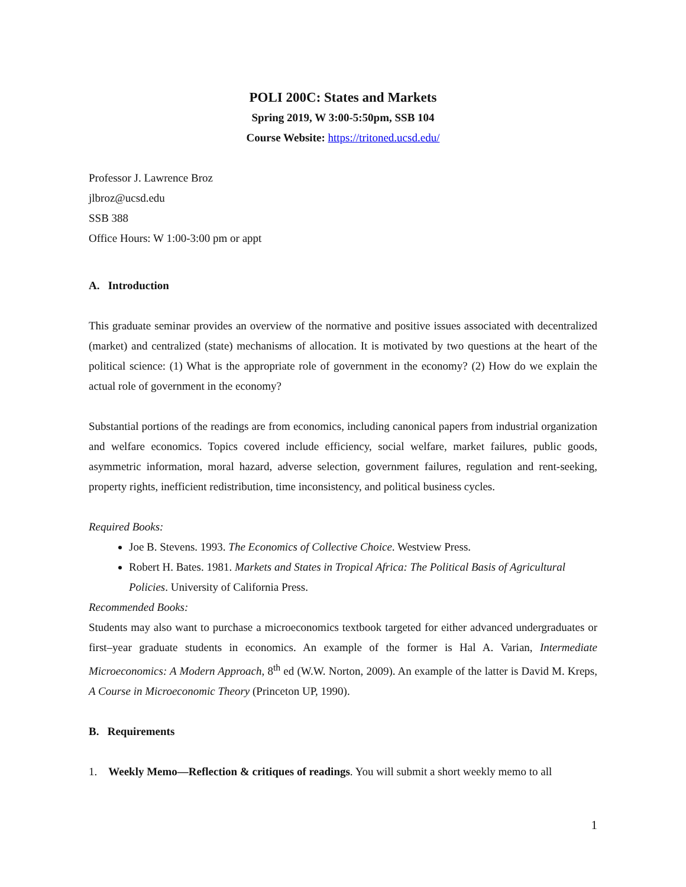POLI 200C: States and Markets
Spring 2019, W 3:00-5:50pm, SSB 104
Course Website: https://tritoned.ucsd.edu/
Professor J. Lawrence Broz
jlbroz@ucsd.edu
SSB 388
Office Hours: W 1:00-3:00 pm or appt
A. Introduction
This graduate seminar provides an overview of the normative and positive issues associated with decentralized (market) and centralized (state) mechanisms of allocation. It is motivated by two questions at the heart of the political science: (1) What is the appropriate role of government in the economy? (2) How do we explain the actual role of government in the economy?
Substantial portions of the readings are from economics, including canonical papers from industrial organization and welfare economics. Topics covered include efficiency, social welfare, market failures, public goods, asymmetric information, moral hazard, adverse selection, government failures, regulation and rent-seeking, property rights, inefficient redistribution, time inconsistency, and political business cycles.
Required Books:
Joe B. Stevens. 1993. The Economics of Collective Choice. Westview Press.
Robert H. Bates. 1981. Markets and States in Tropical Africa: The Political Basis of Agricultural Policies. University of California Press.
Recommended Books:
Students may also want to purchase a microeconomics textbook targeted for either advanced undergraduates or first–year graduate students in economics. An example of the former is Hal A. Varian, Intermediate Microeconomics: A Modern Approach, 8<sup>th</sup> ed (W.W. Norton, 2009). An example of the latter is David M. Kreps, A Course in Microeconomic Theory (Princeton UP, 1990).
B. Requirements
1. Weekly Memo—Reflection & critiques of readings. You will submit a short weekly memo to all
1